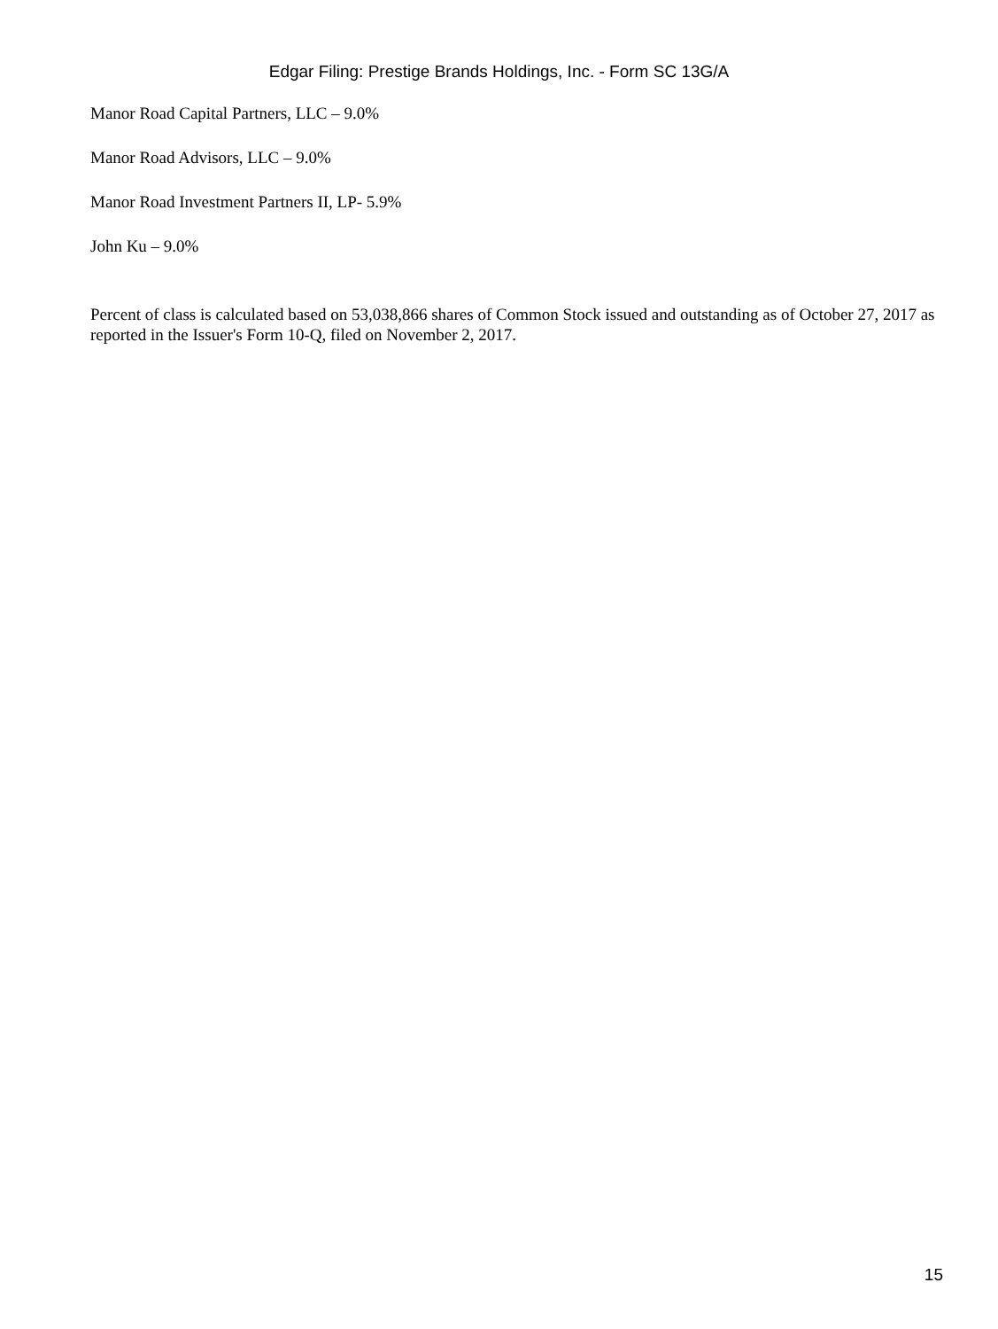Edgar Filing: Prestige Brands Holdings, Inc. - Form SC 13G/A
Manor Road Capital Partners, LLC – 9.0%
Manor Road Advisors, LLC – 9.0%
Manor Road Investment Partners II, LP- 5.9%
John Ku – 9.0%
Percent of class is calculated based on 53,038,866 shares of Common Stock issued and outstanding as of October 27, 2017 as reported in the Issuer's Form 10-Q, filed on November 2, 2017.
15